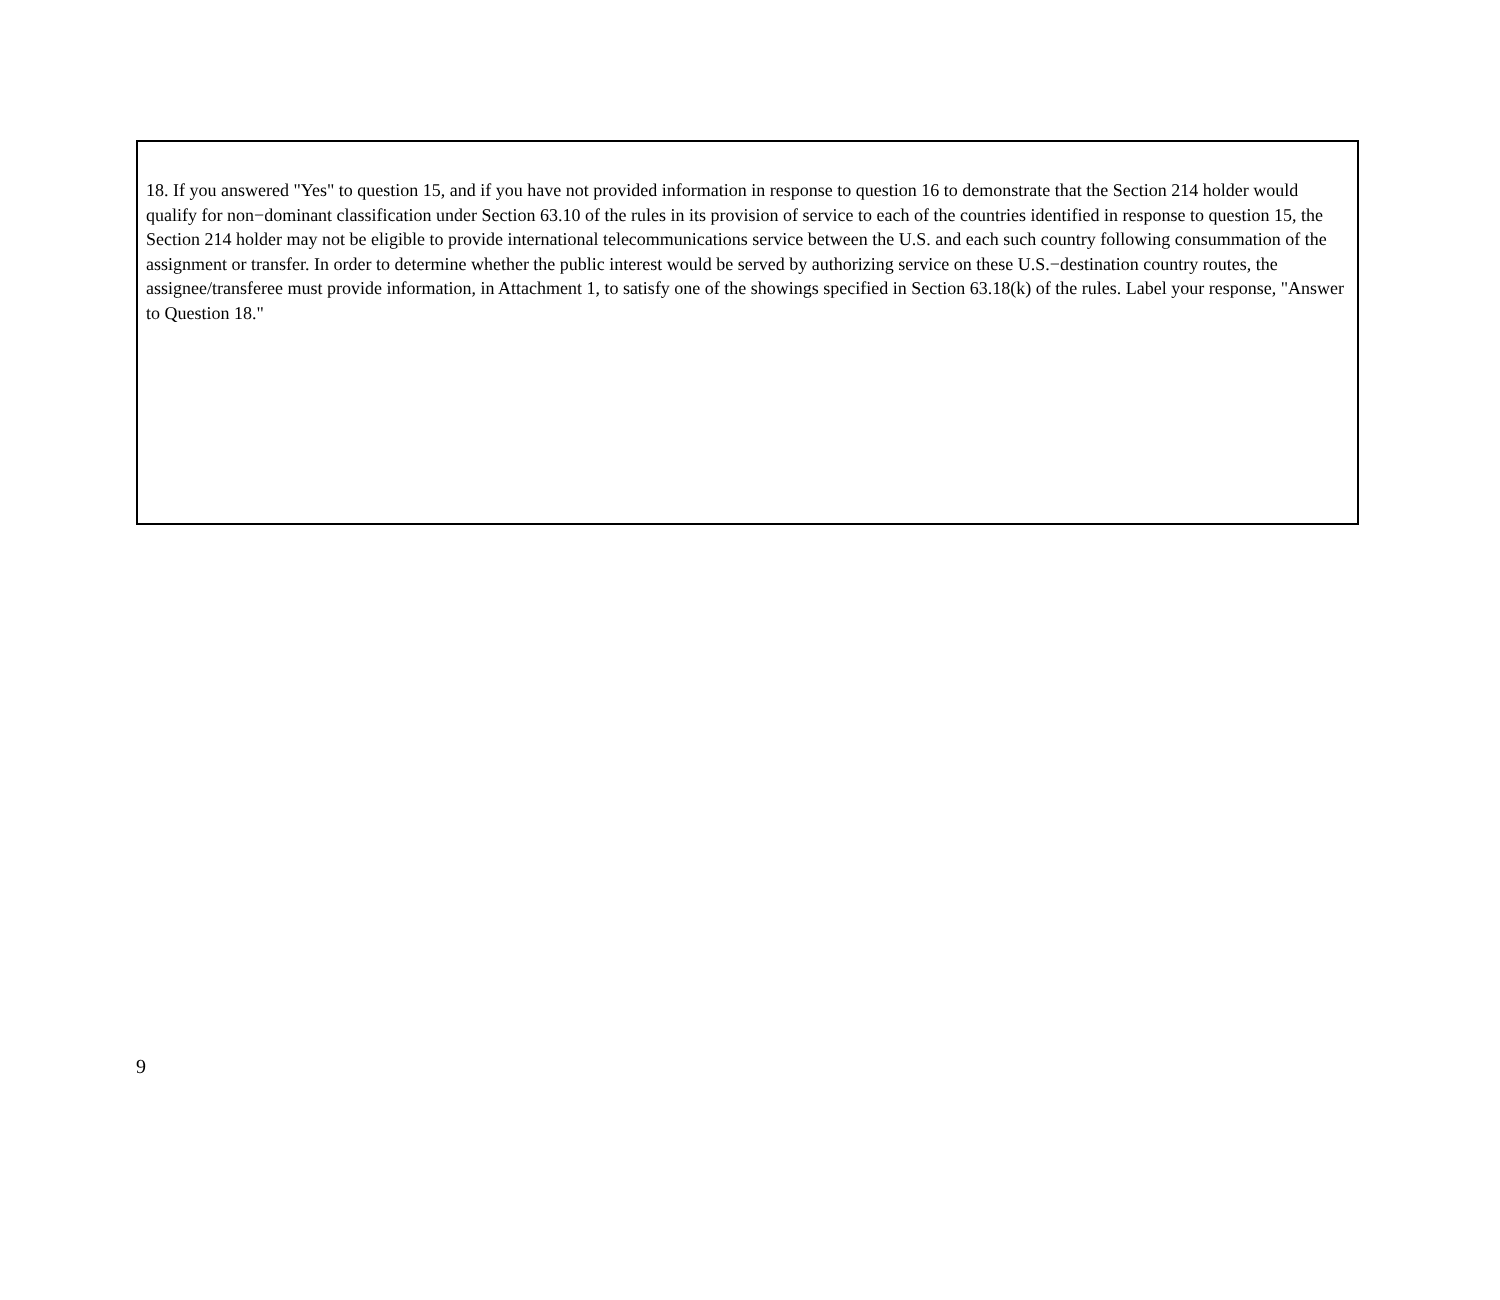18. If you answered "Yes" to question 15, and if you have not provided information in response to question 16 to demonstrate that the Section 214 holder would qualify for non−dominant classification under Section 63.10 of the rules in its provision of service to each of the countries identified in response to question 15, the Section 214 holder may not be eligible to provide international telecommunications service between the U.S. and each such country following consummation of the assignment or transfer. In order to determine whether the public interest would be served by authorizing service on these U.S.−destination country routes, the assignee/transferee must provide information, in Attachment 1, to satisfy one of the showings specified in Section 63.18(k) of the rules. Label your response, "Answer to Question 18."
9